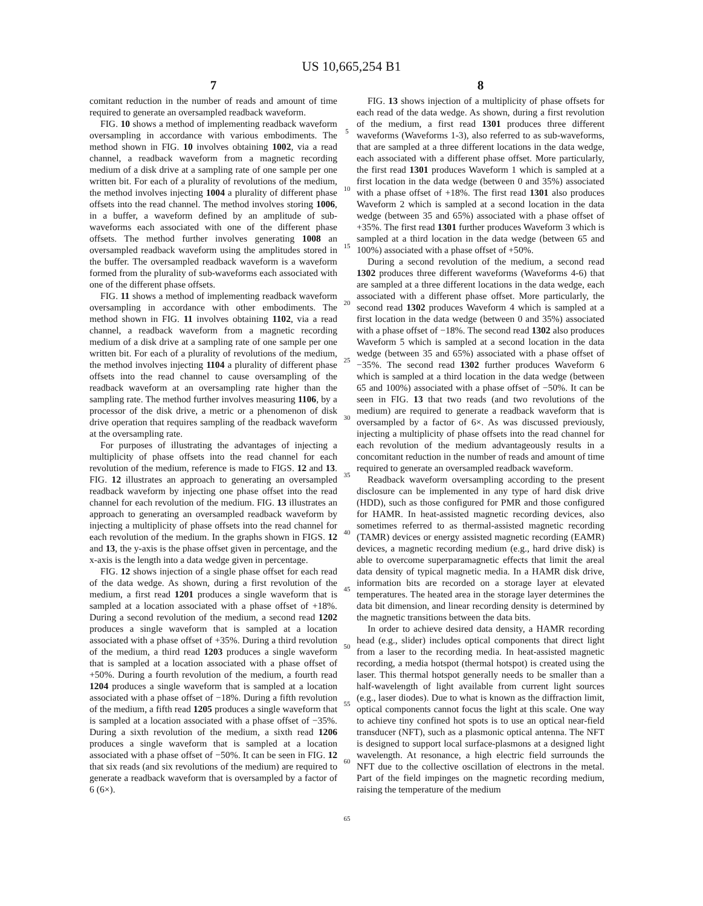US 10,665,254 B1
7
comitant reduction in the number of reads and amount of time required to generate an oversampled readback waveform.
FIG. 10 shows a method of implementing readback waveform oversampling in accordance with various embodiments. The method shown in FIG. 10 involves obtaining 1002, via a read channel, a readback waveform from a magnetic recording medium of a disk drive at a sampling rate of one sample per one written bit. For each of a plurality of revolutions of the medium, the method involves injecting 1004 a plurality of different phase offsets into the read channel. The method involves storing 1006, in a buffer, a waveform defined by an amplitude of sub-waveforms each associated with one of the different phase offsets. The method further involves generating 1008 an oversampled readback waveform using the amplitudes stored in the buffer. The oversampled readback waveform is a waveform formed from the plurality of sub-waveforms each associated with one of the different phase offsets.
FIG. 11 shows a method of implementing readback waveform oversampling in accordance with other embodiments. The method shown in FIG. 11 involves obtaining 1102, via a read channel, a readback waveform from a magnetic recording medium of a disk drive at a sampling rate of one sample per one written bit. For each of a plurality of revolutions of the medium, the method involves injecting 1104 a plurality of different phase offsets into the read channel to cause oversampling of the readback waveform at an oversampling rate higher than the sampling rate. The method further involves measuring 1106, by a processor of the disk drive, a metric or a phenomenon of disk drive operation that requires sampling of the readback waveform at the oversampling rate.
For purposes of illustrating the advantages of injecting a multiplicity of phase offsets into the read channel for each revolution of the medium, reference is made to FIGS. 12 and 13. FIG. 12 illustrates an approach to generating an oversampled readback waveform by injecting one phase offset into the read channel for each revolution of the medium. FIG. 13 illustrates an approach to generating an oversampled readback waveform by injecting a multiplicity of phase offsets into the read channel for each revolution of the medium. In the graphs shown in FIGS. 12 and 13, the y-axis is the phase offset given in percentage, and the x-axis is the length into a data wedge given in percentage.
FIG. 12 shows injection of a single phase offset for each read of the data wedge. As shown, during a first revolution of the medium, a first read 1201 produces a single waveform that is sampled at a location associated with a phase offset of +18%. During a second revolution of the medium, a second read 1202 produces a single waveform that is sampled at a location associated with a phase offset of +35%. During a third revolution of the medium, a third read 1203 produces a single waveform that is sampled at a location associated with a phase offset of +50%. During a fourth revolution of the medium, a fourth read 1204 produces a single waveform that is sampled at a location associated with a phase offset of −18%. During a fifth revolution of the medium, a fifth read 1205 produces a single waveform that is sampled at a location associated with a phase offset of −35%. During a sixth revolution of the medium, a sixth read 1206 produces a single waveform that is sampled at a location associated with a phase offset of −50%. It can be seen in FIG. 12 that six reads (and six revolutions of the medium) are required to generate a readback waveform that is oversampled by a factor of 6 (6×).
5
10
15
20
25
30
35
40
45
50
55
60
65
8
FIG. 13 shows injection of a multiplicity of phase offsets for each read of the data wedge. As shown, during a first revolution of the medium, a first read 1301 produces three different waveforms (Waveforms 1-3), also referred to as sub-waveforms, that are sampled at a three different locations in the data wedge, each associated with a different phase offset. More particularly, the first read 1301 produces Waveform 1 which is sampled at a first location in the data wedge (between 0 and 35%) associated with a phase offset of +18%. The first read 1301 also produces Waveform 2 which is sampled at a second location in the data wedge (between 35 and 65%) associated with a phase offset of +35%. The first read 1301 further produces Waveform 3 which is sampled at a third location in the data wedge (between 65 and 100%) associated with a phase offset of +50%.
During a second revolution of the medium, a second read 1302 produces three different waveforms (Waveforms 4-6) that are sampled at a three different locations in the data wedge, each associated with a different phase offset. More particularly, the second read 1302 produces Waveform 4 which is sampled at a first location in the data wedge (between 0 and 35%) associated with a phase offset of −18%. The second read 1302 also produces Waveform 5 which is sampled at a second location in the data wedge (between 35 and 65%) associated with a phase offset of −35%. The second read 1302 further produces Waveform 6 which is sampled at a third location in the data wedge (between 65 and 100%) associated with a phase offset of −50%. It can be seen in FIG. 13 that two reads (and two revolutions of the medium) are required to generate a readback waveform that is oversampled by a factor of 6×. As was discussed previously, injecting a multiplicity of phase offsets into the read channel for each revolution of the medium advantageously results in a concomitant reduction in the number of reads and amount of time required to generate an oversampled readback waveform.
Readback waveform oversampling according to the present disclosure can be implemented in any type of hard disk drive (HDD), such as those configured for PMR and those configured for HAMR. In heat-assisted magnetic recording devices, also sometimes referred to as thermal-assisted magnetic recording (TAMR) devices or energy assisted magnetic recording (EAMR) devices, a magnetic recording medium (e.g., hard drive disk) is able to overcome superparamagnetic effects that limit the areal data density of typical magnetic media. In a HAMR disk drive, information bits are recorded on a storage layer at elevated temperatures. The heated area in the storage layer determines the data bit dimension, and linear recording density is determined by the magnetic transitions between the data bits.
In order to achieve desired data density, a HAMR recording head (e.g., slider) includes optical components that direct light from a laser to the recording media. In heat-assisted magnetic recording, a media hotspot (thermal hotspot) is created using the laser. This thermal hotspot generally needs to be smaller than a half-wavelength of light available from current light sources (e.g., laser diodes). Due to what is known as the diffraction limit, optical components cannot focus the light at this scale. One way to achieve tiny confined hot spots is to use an optical near-field transducer (NFT), such as a plasmonic optical antenna. The NFT is designed to support local surface-plasmons at a designed light wavelength. At resonance, a high electric field surrounds the NFT due to the collective oscillation of electrons in the metal. Part of the field impinges on the magnetic recording medium, raising the temperature of the medium